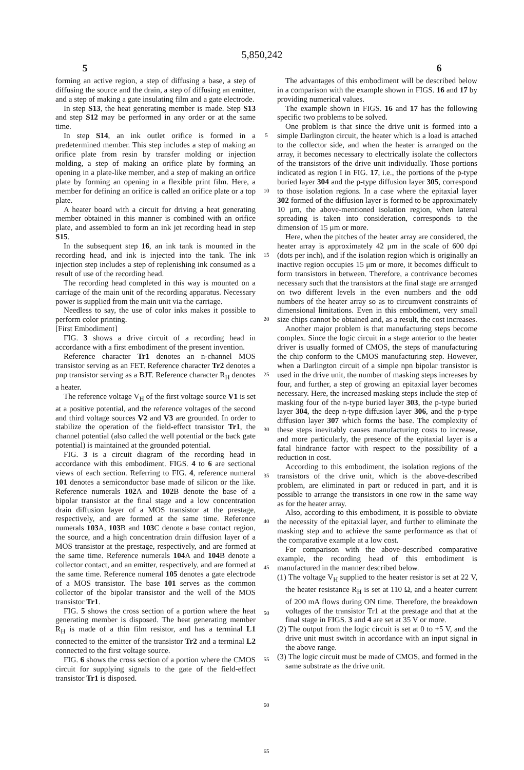5,850,242
5 6
forming an active region, a step of diffusing a base, a step of diffusing the source and the drain, a step of diffusing an emitter, and a step of making a gate insulating film and a gate electrode.
In step S13, the heat generating member is made. Step S13 and step S12 may be performed in any order or at the same time.
In step S14, an ink outlet orifice is formed in a predetermined member. This step includes a step of making an orifice plate from resin by transfer molding or injection molding, a step of making an orifice plate by forming an opening in a plate-like member, and a step of making an orifice plate by forming an opening in a flexible print film. Here, a member for defining an orifice is called an orifice plate or a top plate.
A heater board with a circuit for driving a heat generating member obtained in this manner is combined with an orifice plate, and assembled to form an ink jet recording head in step S15.
In the subsequent step 16, an ink tank is mounted in the recording head, and ink is injected into the tank. The ink injection step includes a step of replenishing ink consumed as a result of use of the recording head.
The recording head completed in this way is mounted on a carriage of the main unit of the recording apparatus. Necessary power is supplied from the main unit via the carriage.
Needless to say, the use of color inks makes it possible to perform color printing.
[First Embodiment]
FIG. 3 shows a drive circuit of a recording head in accordance with a first embodiment of the present invention.
Reference character Tr1 denotes an n-channel MOS transistor serving as an FET. Reference character Tr2 denotes a pnp transistor serving as a BJT. Reference character R<sub>H</sub> denotes a heater.
The reference voltage V<sub>H</sub> of the first voltage source V1 is set at a positive potential, and the reference voltages of the second and third voltage sources V2 and V3 are grounded. In order to stabilize the operation of the field-effect transistor Tr1, the channel potential (also called the well potential or the back gate potential) is maintained at the grounded potential.
FIG. 3 is a circuit diagram of the recording head in accordance with this embodiment. FIGS. 4 to 6 are sectional views of each section. Referring to FIG. 4, reference numeral 101 denotes a semiconductor base made of silicon or the like. Reference numerals 102 A and 102 B denote the base of a bipolar transistor at the final stage and a low concentration drain diffusion layer of a MOS transistor at the prestage, respectively, and are formed at the same time. Reference numerals 103 A, 103 B and 103 C denote a base contact region, the source, and a high concentration drain diffusion layer of a MOS transistor at the prestage, respectively, and are formed at the same time. Reference numerals 104 A and 104 B denote a collector contact, and an emitter, respectively, and are formed at the same time. Reference numeral 105 denotes a gate electrode of a MOS transistor. The base 101 serves as the common collector of the bipolar transistor and the well of the MOS transistor Tr1.
FIG. 5 shows the cross section of a portion where the heat generating member is disposed. The heat generating member R<sub>H</sub> is made of a thin film resistor, and has a terminal L1 connected to the emitter of the transistor Tr2 and a terminal L2 connected to the first voltage source.
FIG. 6 shows the cross section of a portion where the CMOS circuit for supplying signals to the gate of the field-effect transistor Tr1 is disposed.
5
10
15
20
25
30
35
40
45
50
55
60
65
The advantages of this embodiment will be described below in a comparison with the example shown in FIGS. 16 and 17 by providing numerical values.
The example shown in FIGS. 16 and 17 has the following specific two problems to be solved.
One problem is that since the drive unit is formed into a simple Darlington circuit, the heater which is a load is attached to the collector side, and when the heater is arranged on the array, it becomes necessary to electrically isolate the collectors of the transistors of the drive unit individually. Those portions indicated as region I in FIG. 17, i.e., the portions of the p-type buried layer 304 and the p-type diffusion layer 305, correspond to those isolation regions. In a case where the epitaxial layer 302 formed of the diffusion layer is formed to be approximately 10 μm, the above-mentioned isolation region, when lateral spreading is taken into consideration, corresponds to the dimension of 15 μm or more.
Here, when the pitches of the heater array are considered, the heater array is approximately 42 μm in the scale of 600 dpi (dots per inch), and if the isolation region which is originally an inactive region occupies 15 μm or more, it becomes difficult to form transistors in between. Therefore, a contrivance becomes necessary such that the transistors at the final stage are arranged on two different levels in the even numbers and the odd numbers of the heater array so as to circumvent constraints of dimensional limitations. Even in this embodiment, very small size chips cannot be obtained and, as a result, the cost increases.
Another major problem is that manufacturing steps become complex. Since the logic circuit in a stage anterior to the heater driver is usually formed of CMOS, the steps of manufacturing the chip conform to the CMOS manufacturing step. However, when a Darlington circuit of a simple npn bipolar transistor is used in the drive unit, the number of masking steps increases by four, and further, a step of growing an epitaxial layer becomes necessary. Here, the increased masking steps include the step of masking four of the n-type buried layer 303, the p-type buried layer 304, the deep n-type diffusion layer 306, and the p-type diffusion layer 307 which forms the base. The complexity of these steps inevitably causes manufacturing costs to increase, and more particularly, the presence of the epitaxial layer is a fatal hindrance factor with respect to the possibility of a reduction in cost.
According to this embodiment, the isolation regions of the transistors of the drive unit, which is the above-described problem, are eliminated in part or reduced in part, and it is possible to arrange the transistors in one row in the same way as for the heater array.
Also, according to this embodiment, it is possible to obviate the necessity of the epitaxial layer, and further to eliminate the masking step and to achieve the same performance as that of the comparative example at a low cost.
For comparison with the above-described comparative example, the recording head of this embodiment is manufactured in the manner described below.
(1) The voltage V<sub>H</sub> supplied to the heater resistor is set at 22 V, the heater resistance R<sub>H</sub> is set at 110 Ω, and a heater current of 200 mA flows during ON time. Therefore, the breakdown voltages of the transistor Tr1 at the prestage and that at the final stage in FIGS. 3 and 4 are set at 35 V or more.
(2) The output from the logic circuit is set at 0 to +5 V, and the drive unit must switch in accordance with an input signal in the above range.
(3) The logic circuit must be made of CMOS, and formed in the same substrate as the drive unit.